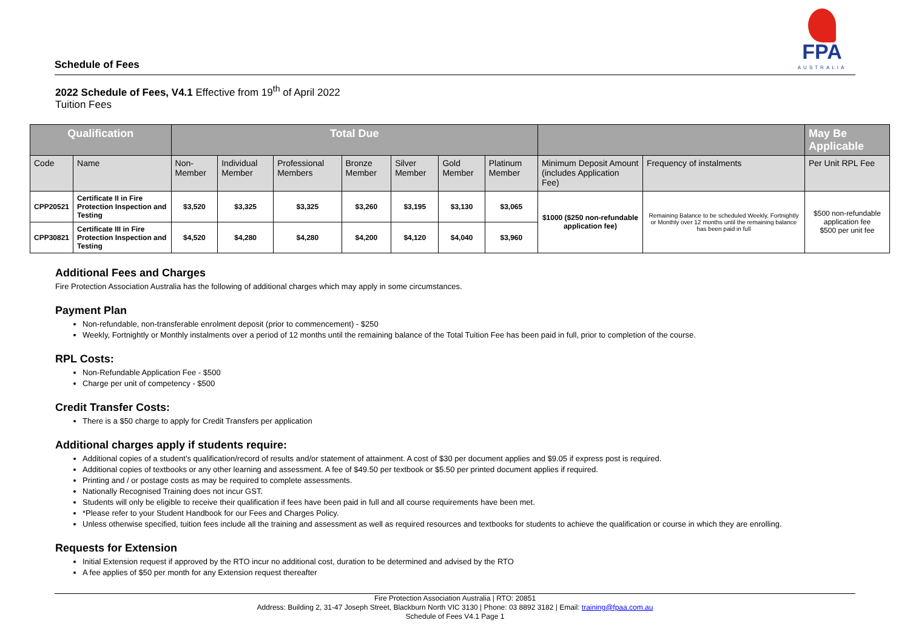Schedule of Fees
FPA
AUSTRALIA
2022 Schedule of Fees, V4.1 Effective from 19<sup>th</sup> of April 2022
Tuition Fees
| Qualification | | Total Due | | | | | | | | | May Be Applicable |
| --- | --- | --- | --- | --- | --- | --- | --- | --- | --- | --- | --- |
| Code | Name | Non- Member | Individual Member | Professional Members | Bronze Member | Silver Member | Gold Member | Platinum Member | Minimum Deposit Amount (includes Application Fee) | Frequency of instalments | Per Unit RPL Fee |
| CPP20521 | Certificate II in Fire Protection Inspection and Testing | $3,520 | $3,325 | $3,325 | $3,260 | $3,195 | $3,130 | $3,065 | $1000 ($250 non-refundable application fee) | Remaining Balance to be scheduled Weekly, Fortnightly or Monthly over 12 months until the remaining balance has been paid in full | $500 non-refundable application fee $500 per unit fee |
| CPP30821 | Certificate III in Fire Protection Inspection and Testing | $4,520 | $4,280 | $4,280 | $4,200 | $4,120 | $4,040 | $3,960 | | | |
Additional Fees and Charges
Fire Protection Association Australia has the following of additional charges which may apply in some circumstances.
Payment Plan
Non-refundable, non-transferable enrolment deposit (prior to commencement) - $250
Weekly, Fortnightly or Monthly instalments over a period of 12 months until the remaining balance of the Total Tuition Fee has been paid in full, prior to completion of the course.
RPL Costs:
Non-Refundable Application Fee - $500
Charge per unit of competency - $500
Credit Transfer Costs:
There is a $50 charge to apply for Credit Transfers per application
Additional charges apply if students require:
Additional copies of a student’s qualification/record of results and/or statement of attainment. A cost of $30 per document applies and $9.05 if express post is required.
Additional copies of textbooks or any other learning and assessment. A fee of $49.50 per textbook or $5.50 per printed document applies if required.
Printing and / or postage costs as may be required to complete assessments.
Nationally Recognised Training does not incur GST.
Students will only be eligible to receive their qualification if fees have been paid in full and all course requirements have been met.
*Please refer to your Student Handbook for our Fees and Charges Policy.
Unless otherwise specified, tuition fees include all the training and assessment as well as required resources and textbooks for students to achieve the qualification or course in which they are enrolling.
Requests for Extension
Initial Extension request if approved by the RTO incur no additional cost, duration to be determined and advised by the RTO
A fee applies of $50 per month for any Extension request thereafter
Fire Protection Association Australia | RTO: 20851
Address: Building 2, 31-47 Joseph Street, Blackburn North VIC 3130 | Phone: 03 8892 3182 | Email: training@fpaa.com.au
Schedule of Fees V4.1 Page 1